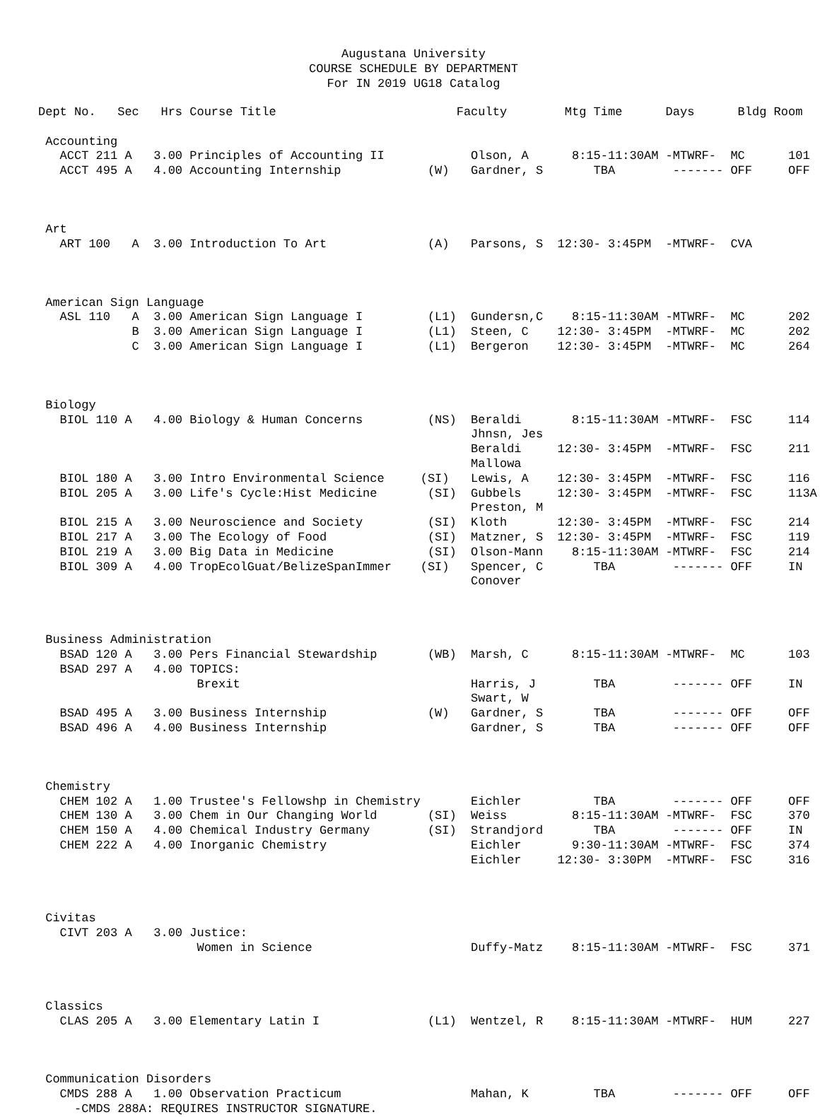Augustana University
COURSE SCHEDULE BY DEPARTMENT
For IN 2019 UG18 Catalog
| Dept No. | Sec | Hrs | Course Title | | Faculty | Mtg Time | Days | Bldg Room |
| --- | --- | --- | --- | --- | --- | --- | --- | --- |
| Accounting | | | | | | | | |
| ACCT 211 | A | 3.00 | Principles of Accounting II | | Olson, A | 8:15-11:30AM | -MTWRF- | MC 101 |
| ACCT 495 | A | 4.00 | Accounting Internship | (W) | Gardner, S | TBA | ------- | OFF OFF |
| Art | | | | | | | | |
| ART 100 | A | 3.00 | Introduction To Art | (A) | Parsons, S | 12:30- 3:45PM | -MTWRF- | CVA |
| American Sign Language | | | | | | | | |
| ASL 110 | A | 3.00 | American Sign Language I | (L1) | Gundersn,C | 8:15-11:30AM | -MTWRF- | MC 202 |
| | B | 3.00 | American Sign Language I | (L1) | Steen, C | 12:30- 3:45PM | -MTWRF- | MC 202 |
| | C | 3.00 | American Sign Language I | (L1) | Bergeron | 12:30- 3:45PM | -MTWRF- | MC 264 |
| Biology | | | | | | | | |
| BIOL 110 | A | 4.00 | Biology & Human Concerns | (NS) | Beraldi Jhnsn, Jes | 8:15-11:30AM | -MTWRF- | FSC 114 |
| | | | | | Beraldi Mallowa | 12:30- 3:45PM | -MTWRF- | FSC 211 |
| BIOL 180 | A | 3.00 | Intro Environmental Science | (SI) | Lewis, A | 12:30- 3:45PM | -MTWRF- | FSC 116 |
| BIOL 205 | A | 3.00 | Life's Cycle:Hist Medicine | (SI) | Gubbels Preston, M | 12:30- 3:45PM | -MTWRF- | FSC 113A |
| BIOL 215 | A | 3.00 | Neuroscience and Society | (SI) | Kloth | 12:30- 3:45PM | -MTWRF- | FSC 214 |
| BIOL 217 | A | 3.00 | The Ecology of Food | (SI) | Matzner, S | 12:30- 3:45PM | -MTWRF- | FSC 119 |
| BIOL 219 | A | 3.00 | Big Data in Medicine | (SI) | Olson-Mann | 8:15-11:30AM | -MTWRF- | FSC 214 |
| BIOL 309 | A | 4.00 | TropEcolGuat/BelizeSpanImmer | (SI) | Spencer, C Conover | TBA | ------- | OFF IN |
| Business Administration | | | | | | | | |
| BSAD 120 | A | 3.00 | Pers Financial Stewardship | (WB) | Marsh, C | 8:15-11:30AM | -MTWRF- | MC 103 |
| BSAD 297 | A | 4.00 | TOPICS: | | | | | |
| | | | Brexit | | Harris, J Swart, W | TBA | ------- | OFF IN |
| BSAD 495 | A | 3.00 | Business Internship | (W) | Gardner, S | TBA | ------- | OFF OFF |
| BSAD 496 | A | 4.00 | Business Internship | | Gardner, S | TBA | ------- | OFF OFF |
| Chemistry | | | | | | | | |
| CHEM 102 | A | 1.00 | Trustee's Fellowshp in Chemistry | | Eichler | TBA | ------- | OFF OFF |
| CHEM 130 | A | 3.00 | Chem in Our Changing World | (SI) | Weiss | 8:15-11:30AM | -MTWRF- | FSC 370 |
| CHEM 150 | A | 4.00 | Chemical Industry Germany | (SI) | Strandjord | TBA | ------- | OFF IN |
| CHEM 222 | A | 4.00 | Inorganic Chemistry | | Eichler | 9:30-11:30AM | -MTWRF- | FSC 374 |
| | | | | | Eichler | 12:30- 3:30PM | -MTWRF- | FSC 316 |
| Civitas | | | | | | | | |
| CIVT 203 | A | 3.00 | Justice: | | | | | |
| | | | Women in Science | | Duffy-Matz | 8:15-11:30AM | -MTWRF- | FSC 371 |
| Classics | | | | | | | | |
| CLAS 205 | A | 3.00 | Elementary Latin I | (L1) | Wentzel, R | 8:15-11:30AM | -MTWRF- | HUM 227 |
| Communication Disorders | | | | | | | | |
| CMDS 288 | A | 1.00 | Observation Practicum | | Mahan, K | TBA | ------- | OFF OFF |
| -CMDS 288A: REQUIRES INSTRUCTOR SIGNATURE. | | | | | | | | |